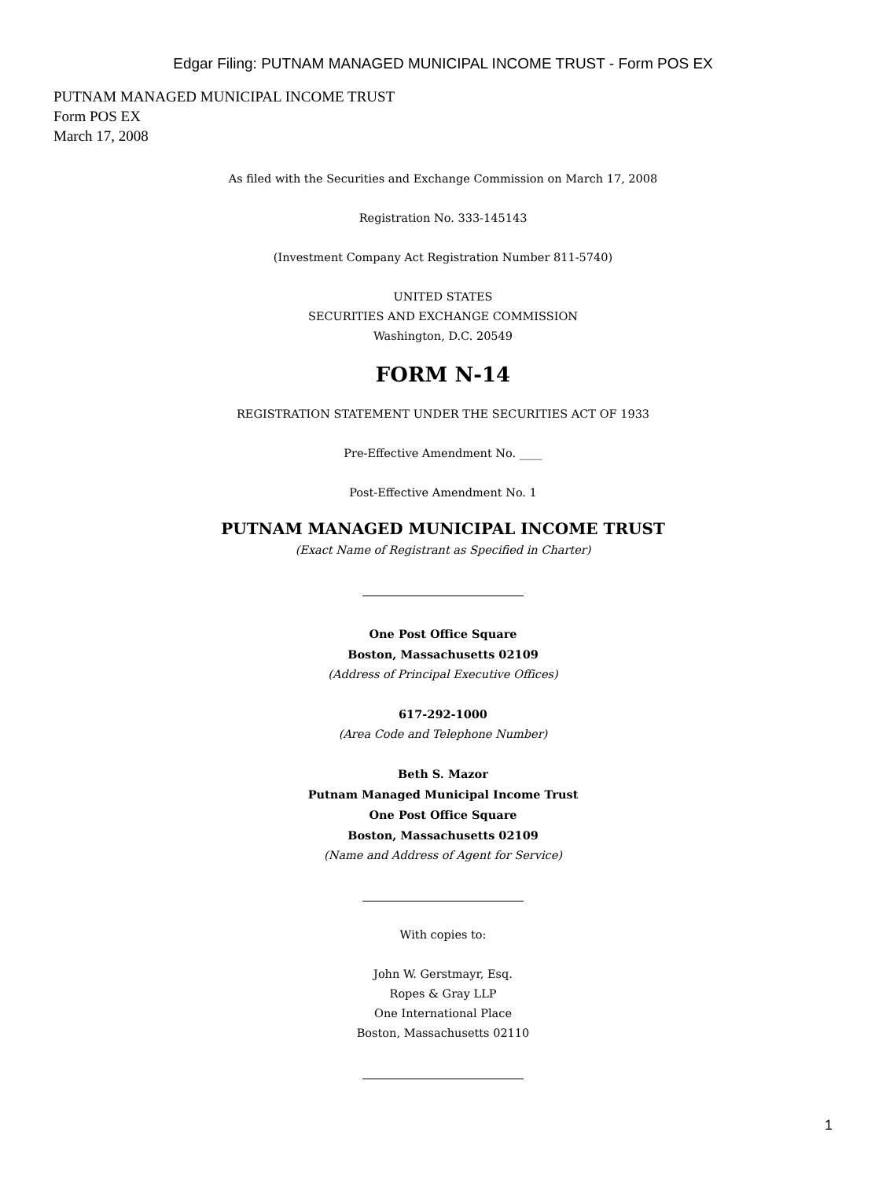Edgar Filing: PUTNAM MANAGED MUNICIPAL INCOME TRUST - Form POS EX
PUTNAM MANAGED MUNICIPAL INCOME TRUST
Form POS EX
March 17, 2008
As filed with the Securities and Exchange Commission on March 17, 2008
Registration No. 333-145143
(Investment Company Act Registration Number 811-5740)
UNITED STATES
SECURITIES AND EXCHANGE COMMISSION
Washington, D.C. 20549
FORM N-14
REGISTRATION STATEMENT UNDER THE SECURITIES ACT OF 1933
Pre-Effective Amendment No. ____
Post-Effective Amendment No. 1
PUTNAM MANAGED MUNICIPAL INCOME TRUST
(Exact Name of Registrant as Specified in Charter)
One Post Office Square
Boston, Massachusetts 02109
(Address of Principal Executive Offices)
617-292-1000
(Area Code and Telephone Number)
Beth S. Mazor
Putnam Managed Municipal Income Trust
One Post Office Square
Boston, Massachusetts 02109
(Name and Address of Agent for Service)
With copies to:
John W. Gerstmayr, Esq.
Ropes & Gray LLP
One International Place
Boston, Massachusetts 02110
1